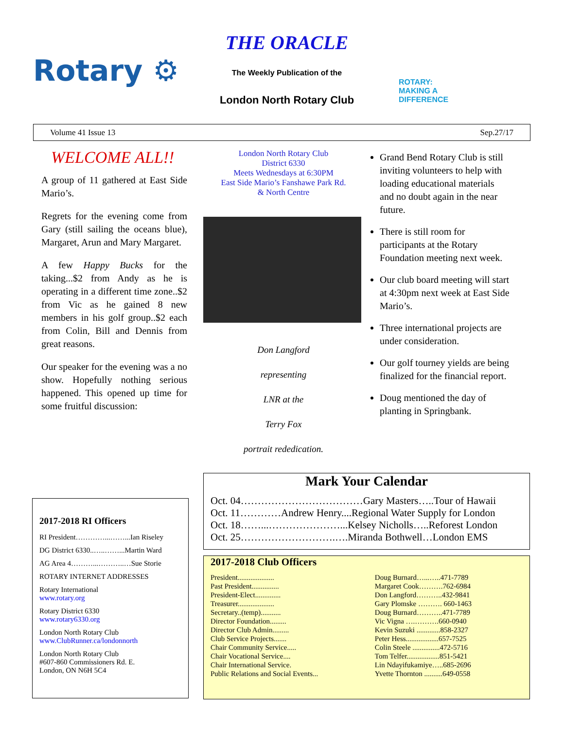Rotary ⚙
THE ORACLE
The Weekly Publication of the
London North Rotary Club
ROTARY:
MAKING A
DIFFERENCE
Volume 41 Issue 13 Sep.27/17
WELCOME ALL!!
A group of 11 gathered at East Side Mario’s.
Regrets for the evening come from Gary (still sailing the oceans blue), Margaret, Arun and Mary Margaret.
A few Happy Bucks for the taking...$2 from Andy as he is operating in a different time zone..$2 from Vic as he gained 8 new members in his golf group..$2 each from Colin, Bill and Dennis from great reasons.
Our speaker for the evening was a no show. Hopefully nothing serious happened. This opened up time for some fruitful discussion:
London North Rotary Club
District 6330
Meets Wednesdays at 6:30PM
East Side Mario’s Fanshawe Park Rd.
& North Centre
Don Langford
representing
LNR at the
Terry Fox
portrait rededication.
Grand Bend Rotary Club is still inviting volunteers to help with loading educational materials and no doubt again in the near future.
There is still room for participants at the Rotary Foundation meeting next week.
Our club board meeting will start at 4:30pm next week at East Side Mario’s.
Three international projects are under consideration.
Our golf tourney yields are being finalized for the financial report.
Doug mentioned the day of planting in Springbank.
2017-2018 RI Officers
RI President…………...……...Ian Riseley
DG District 6330..…..……...Martin Ward
AG Area 4………...………..…Sue Storie
ROTARY INTERNET ADDRESSES
Rotary International
www.rotary.org
Rotary District 6330
www.rotary6330.org
London North Rotary Club
www.ClubRunner.ca/londonnorth
London North Rotary Club
#607-860 Commissioners Rd. E.
London, ON N6H 5C4
Mark Your Calendar
Oct. 04………………………………Gary Masters…..Tour of Hawaii
Oct. 11…………Andrew Henry....Regional Water Supply for London
Oct. 18……...…………………...Kelsey Nicholls…..Reforest London
Oct. 25……………………….….Miranda Bothwell…London EMS
2017-2018 Club Officers
| President.................... | Doug Burnard…...…..471-7789 |
| Past President............... | Margaret Cook……….762-6984 |
| President-Elect.............. | Don Langford………..432-9841 |
| Treasurer.................... | Gary Plomske ………. 660-1463 |
| Secretary..(temp)........... | Doug Burnard………..471-7789 |
| Director Foundation......... | Vic Vigna ….……….660-0940 |
| Director Club Admin......... | Kevin Suzuki .............858-2327 |
| Club Service Projects....... | Peter Hess..................657-7525 |
| Chair Community Service..... | Colin Steele ...............472-5716 |
| Chair Vocational Service.... | Tom Telfer..................851-5421 |
| Chair International Service. | Lin Ndayifukamiye…..685-2696 |
| Public Relations and Social Events... | Yvette Thornton ..........649-0558 |